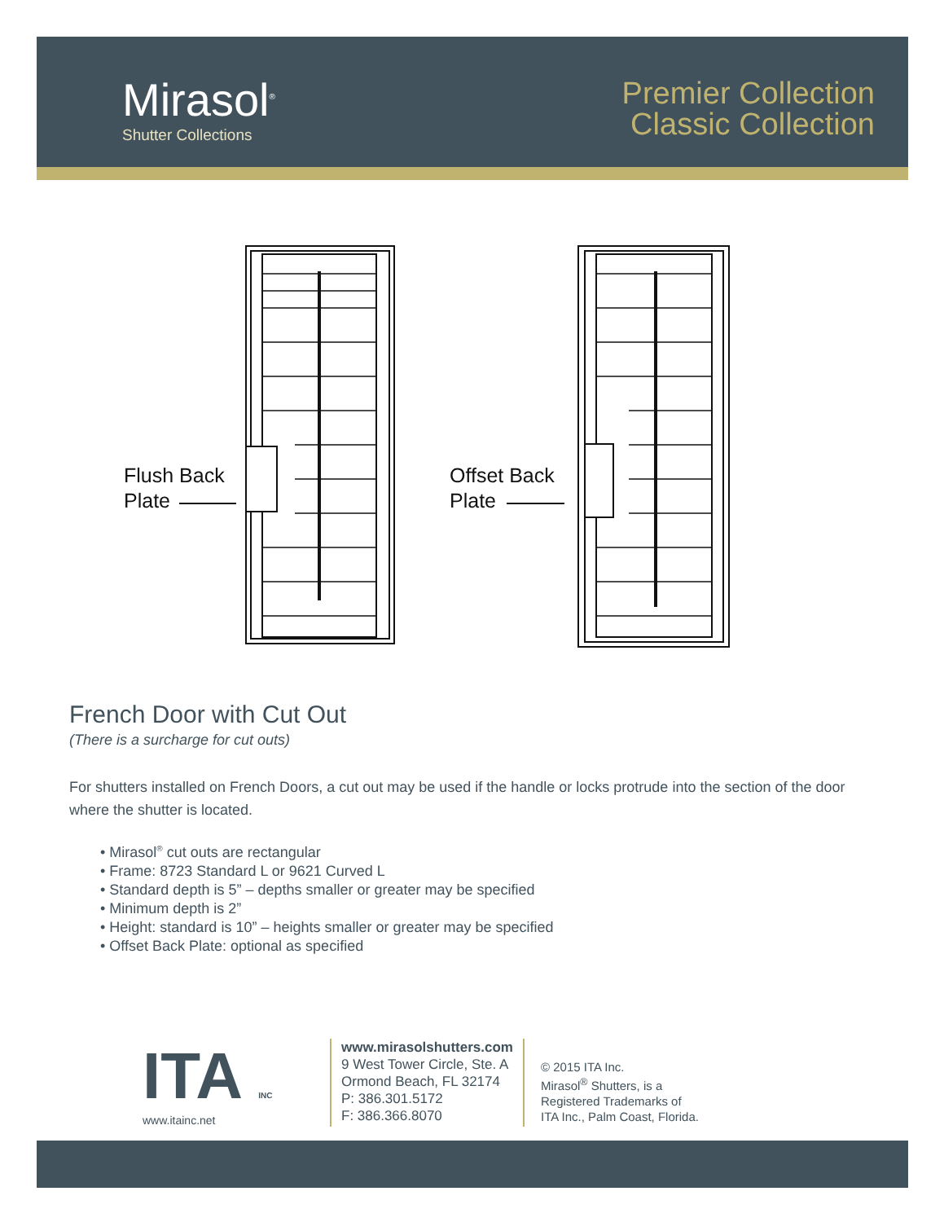Mirasol<sup>®</sup>
Shutter Collections
Premier Collection
Classic Collection
Flush Back
Plate
Offset Back
Plate
French Door with Cut Out
(There is a surcharge for cut outs)
For shutters installed on French Doors, a cut out may be used if the handle or locks protrude into the section of the door where the shutter is located.
• Mirasol<sup>®</sup> cut outs are rectangular
• Frame: 8723 Standard L or 9621 Curved L
• Standard depth is 5” – depths smaller or greater may be specified
• Minimum depth is 2”
• Height: standard is 10” – heights smaller or greater may be specified
• Offset Back Plate: optional as specified
ITA INC
www.itainc.net
www.mirasolshutters.com
9 West Tower Circle, Ste. A
Ormond Beach, FL 32174
P: 386.301.5172
F: 386.366.8070
© 2015 ITA Inc.
Mirasol<sup>®</sup> Shutters, is a
Registered Trademarks of
ITA Inc., Palm Coast, Florida.